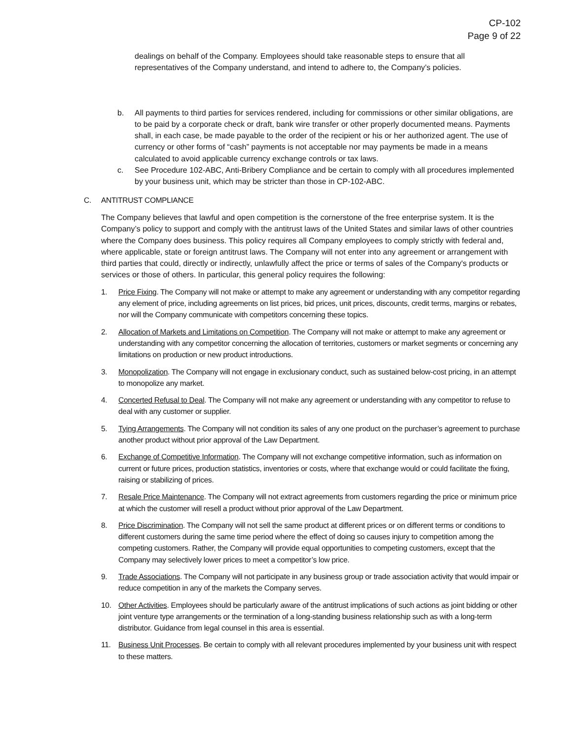CP-102
Page 9 of 22
dealings on behalf of the Company. Employees should take reasonable steps to ensure that all representatives of the Company understand, and intend to adhere to, the Company’s policies.
b. All payments to third parties for services rendered, including for commissions or other similar obligations, are to be paid by a corporate check or draft, bank wire transfer or other properly documented means. Payments shall, in each case, be made payable to the order of the recipient or his or her authorized agent. The use of currency or other forms of “cash” payments is not acceptable nor may payments be made in a means calculated to avoid applicable currency exchange controls or tax laws.
c. See Procedure 102-ABC, Anti-Bribery Compliance and be certain to comply with all procedures implemented by your business unit, which may be stricter than those in CP-102-ABC.
C. ANTITRUST COMPLIANCE
The Company believes that lawful and open competition is the cornerstone of the free enterprise system. It is the Company’s policy to support and comply with the antitrust laws of the United States and similar laws of other countries where the Company does business. This policy requires all Company employees to comply strictly with federal and, where applicable, state or foreign antitrust laws. The Company will not enter into any agreement or arrangement with third parties that could, directly or indirectly, unlawfully affect the price or terms of sales of the Company's products or services or those of others. In particular, this general policy requires the following:
1. Price Fixing. The Company will not make or attempt to make any agreement or understanding with any competitor regarding any element of price, including agreements on list prices, bid prices, unit prices, discounts, credit terms, margins or rebates, nor will the Company communicate with competitors concerning these topics.
2. Allocation of Markets and Limitations on Competition. The Company will not make or attempt to make any agreement or understanding with any competitor concerning the allocation of territories, customers or market segments or concerning any limitations on production or new product introductions.
3. Monopolization. The Company will not engage in exclusionary conduct, such as sustained below-cost pricing, in an attempt to monopolize any market.
4. Concerted Refusal to Deal. The Company will not make any agreement or understanding with any competitor to refuse to deal with any customer or supplier.
5. Tying Arrangements. The Company will not condition its sales of any one product on the purchaser’s agreement to purchase another product without prior approval of the Law Department.
6. Exchange of Competitive Information. The Company will not exchange competitive information, such as information on current or future prices, production statistics, inventories or costs, where that exchange would or could facilitate the fixing, raising or stabilizing of prices.
7. Resale Price Maintenance. The Company will not extract agreements from customers regarding the price or minimum price at which the customer will resell a product without prior approval of the Law Department.
8. Price Discrimination. The Company will not sell the same product at different prices or on different terms or conditions to different customers during the same time period where the effect of doing so causes injury to competition among the competing customers. Rather, the Company will provide equal opportunities to competing customers, except that the Company may selectively lower prices to meet a competitor’s low price.
9. Trade Associations. The Company will not participate in any business group or trade association activity that would impair or reduce competition in any of the markets the Company serves.
10. Other Activities. Employees should be particularly aware of the antitrust implications of such actions as joint bidding or other joint venture type arrangements or the termination of a long-standing business relationship such as with a long-term distributor. Guidance from legal counsel in this area is essential.
11. Business Unit Processes. Be certain to comply with all relevant procedures implemented by your business unit with respect to these matters.